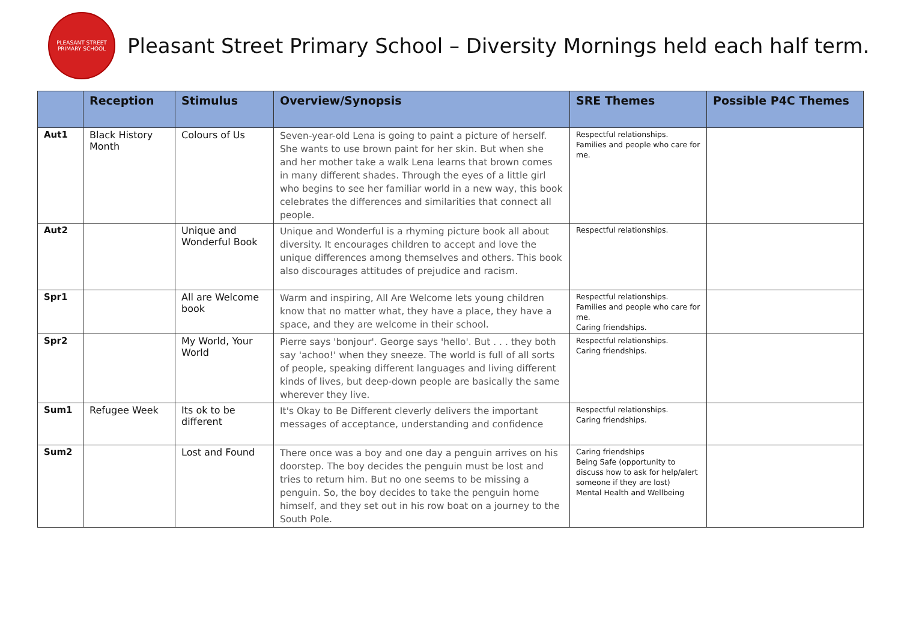PLEASANT STREET PRIMARY SCHOOL
Pleasant Street Primary School – Diversity Mornings held each half term.
| | Reception | Stimulus | Overview/Synopsis | SRE Themes | Possible P4C Themes |
| --- | --- | --- | --- | --- | --- |
| Aut1 | Black History Month | Colours of Us | Seven-year-old Lena is going to paint a picture of herself. She wants to use brown paint for her skin. But when she and her mother take a walk Lena learns that brown comes in many different shades. Through the eyes of a little girl who begins to see her familiar world in a new way, this book celebrates the differences and similarities that connect all people. | Respectful relationships. Families and people who care for me. | |
| Aut2 | | Unique and Wonderful Book | Unique and Wonderful is a rhyming picture book all about diversity. It encourages children to accept and love the unique differences among themselves and others. This book also discourages attitudes of prejudice and racism. | Respectful relationships. | |
| Spr1 | | All are Welcome book | Warm and inspiring, All Are Welcome lets young children know that no matter what, they have a place, they have a space, and they are welcome in their school. | Respectful relationships. Families and people who care for me. Caring friendships. | |
| Spr2 | | My World, Your World | Pierre says 'bonjour'. George says 'hello'. But . . . they both say 'achoo!' when they sneeze. The world is full of all sorts of people, speaking different languages and living different kinds of lives, but deep-down people are basically the same wherever they live. | Respectful relationships. Caring friendships. | |
| Sum1 | Refugee Week | Its ok to be different | It's Okay to Be Different cleverly delivers the important messages of acceptance, understanding and confidence | Respectful relationships. Caring friendships. | |
| Sum2 | | Lost and Found | There once was a boy and one day a penguin arrives on his doorstep. The boy decides the penguin must be lost and tries to return him. But no one seems to be missing a penguin. So, the boy decides to take the penguin home himself, and they set out in his row boat on a journey to the South Pole. | Caring friendships Being Safe (opportunity to discuss how to ask for help/alert someone if they are lost) Mental Health and Wellbeing | |